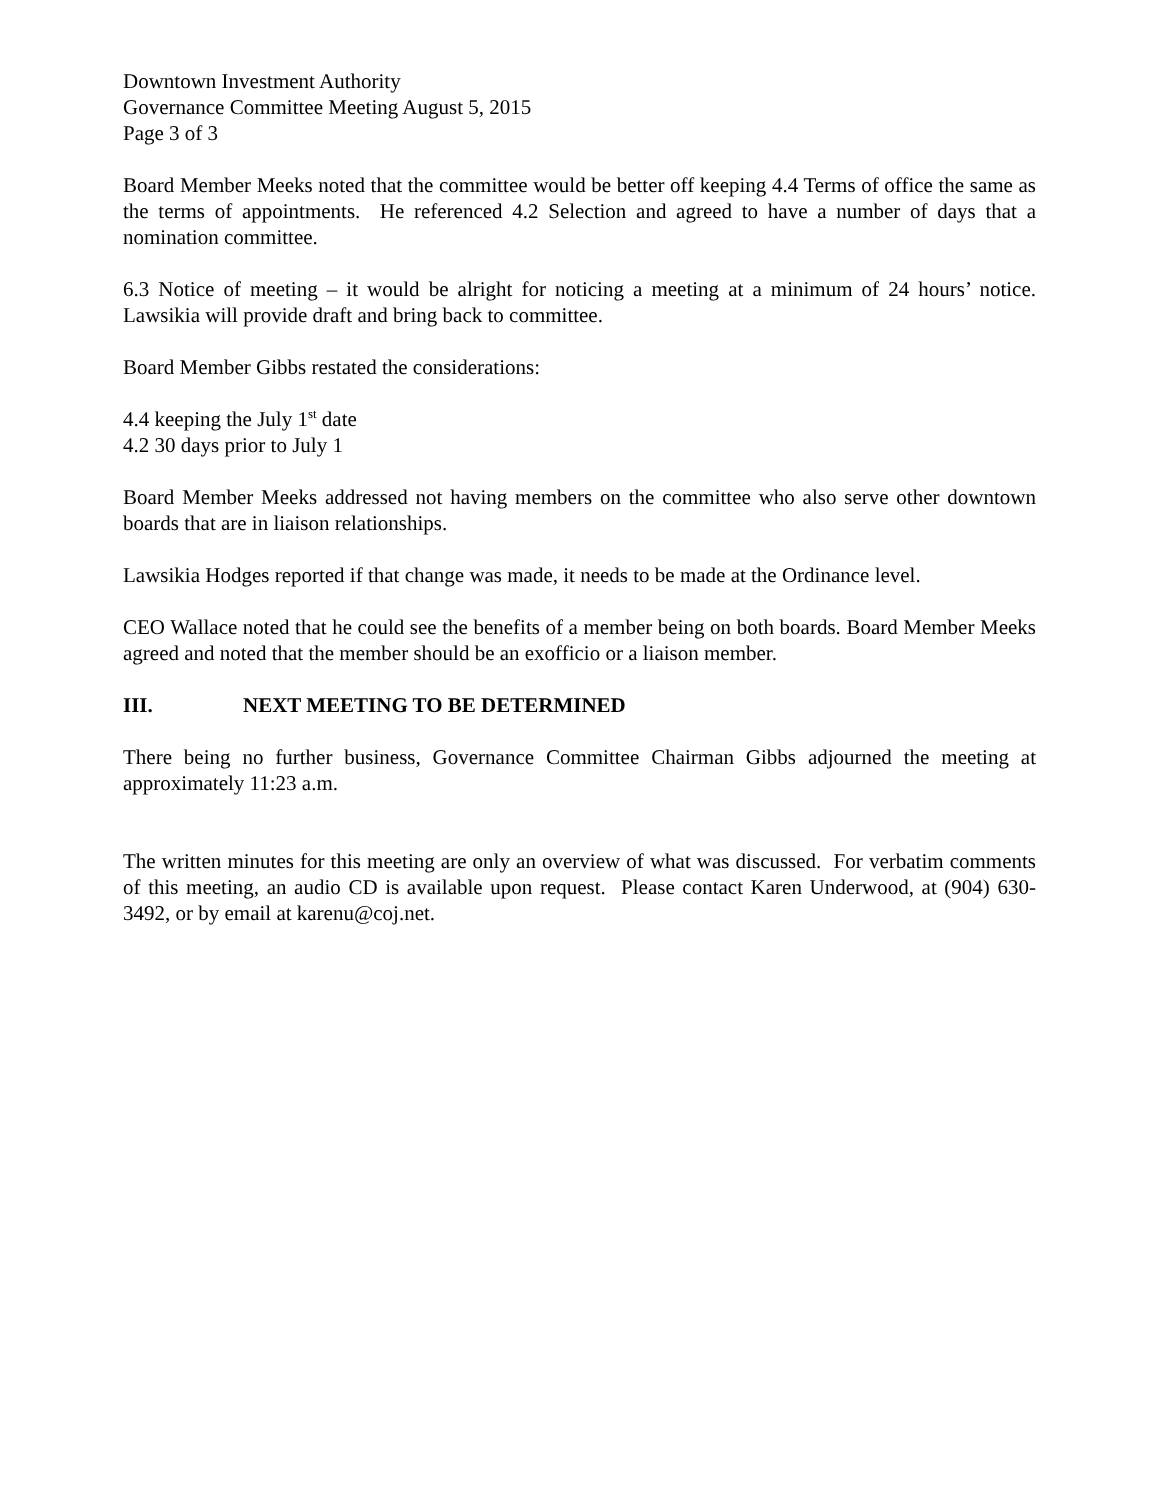Downtown Investment Authority
Governance Committee Meeting August 5, 2015
Page 3 of 3
Board Member Meeks noted that the committee would be better off keeping 4.4 Terms of office the same as the terms of appointments. He referenced 4.2 Selection and agreed to have a number of days that a nomination committee.
6.3 Notice of meeting – it would be alright for noticing a meeting at a minimum of 24 hours’ notice. Lawsikia will provide draft and bring back to committee.
Board Member Gibbs restated the considerations:
4.4 keeping the July 1<sup>st</sup> date
4.2 30 days prior to July 1
Board Member Meeks addressed not having members on the committee who also serve other downtown boards that are in liaison relationships.
Lawsikia Hodges reported if that change was made, it needs to be made at the Ordinance level.
CEO Wallace noted that he could see the benefits of a member being on both boards. Board Member Meeks agreed and noted that the member should be an exofficio or a liaison member.
III. NEXT MEETING TO BE DETERMINED
There being no further business, Governance Committee Chairman Gibbs adjourned the meeting at approximately 11:23 a.m.
The written minutes for this meeting are only an overview of what was discussed. For verbatim comments of this meeting, an audio CD is available upon request. Please contact Karen Underwood, at (904) 630-3492, or by email at karenu@coj.net.